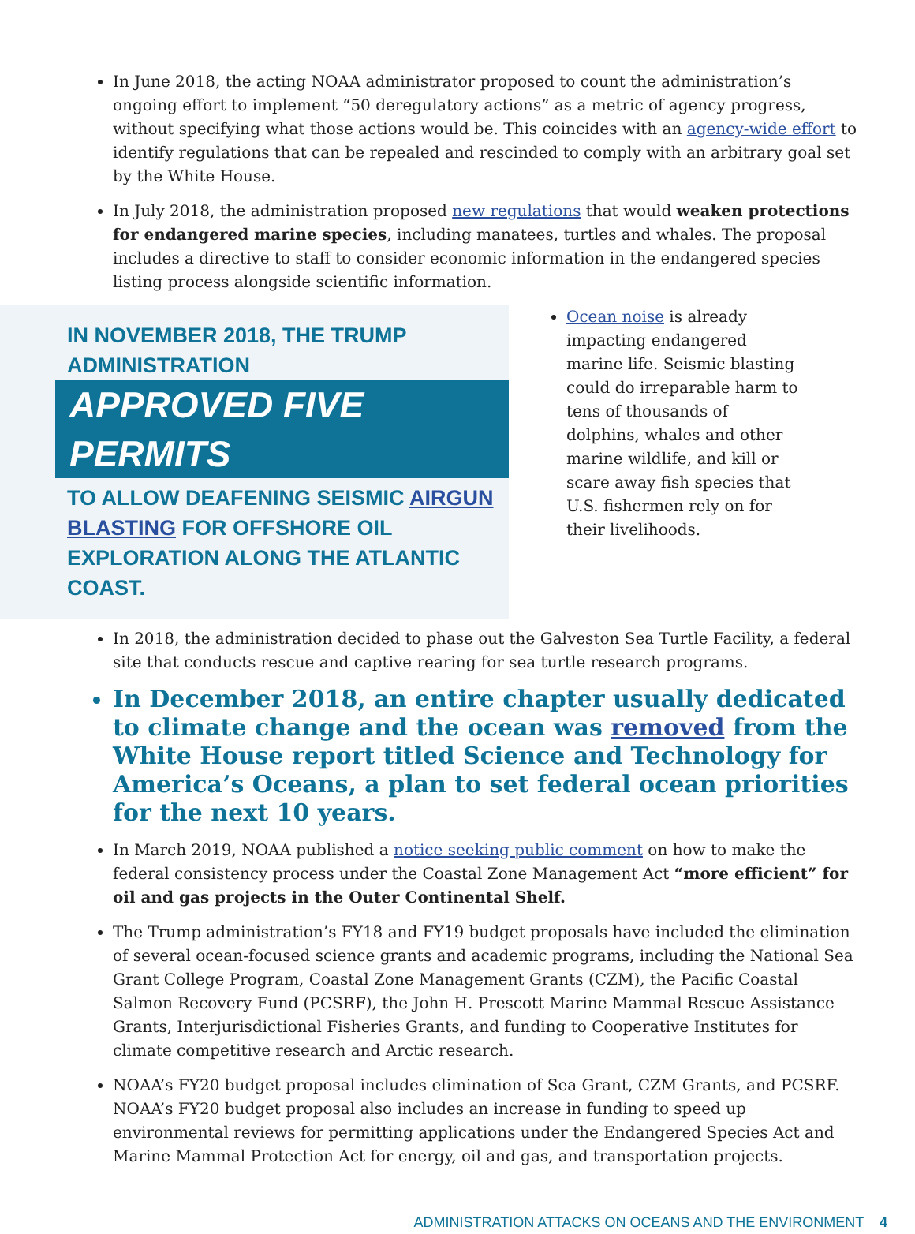In June 2018, the acting NOAA administrator proposed to count the administration’s ongoing effort to implement “50 deregulatory actions” as a metric of agency progress, without specifying what those actions would be. This coincides with an agency-wide effort to identify regulations that can be repealed and rescinded to comply with an arbitrary goal set by the White House.
In July 2018, the administration proposed new regulations that would weaken protections for endangered marine species, including manatees, turtles and whales. The proposal includes a directive to staff to consider economic information in the endangered species listing process alongside scientific information.
IN NOVEMBER 2018, THE TRUMP ADMINISTRATION
APPROVED FIVE PERMITS
TO ALLOW DEAFENING SEISMIC AIRGUN BLASTING FOR OFFSHORE OIL EXPLORATION ALONG THE ATLANTIC COAST.
Ocean noise is already impacting endangered marine life. Seismic blasting could do irreparable harm to tens of thousands of dolphins, whales and other marine wildlife, and kill or scare away fish species that U.S. fishermen rely on for their livelihoods.
In 2018, the administration decided to phase out the Galveston Sea Turtle Facility, a federal site that conducts rescue and captive rearing for sea turtle research programs.
In December 2018, an entire chapter usually dedicated to climate change and the ocean was removed from the White House report titled Science and Technology for America’s Oceans, a plan to set federal ocean priorities for the next 10 years.
In March 2019, NOAA published a notice seeking public comment on how to make the federal consistency process under the Coastal Zone Management Act “more efficient” for oil and gas projects in the Outer Continental Shelf.
The Trump administration’s FY18 and FY19 budget proposals have included the elimination of several ocean-focused science grants and academic programs, including the National Sea Grant College Program, Coastal Zone Management Grants (CZM), the Pacific Coastal Salmon Recovery Fund (PCSRF), the John H. Prescott Marine Mammal Rescue Assistance Grants, Interjurisdictional Fisheries Grants, and funding to Cooperative Institutes for climate competitive research and Arctic research.
NOAA’s FY20 budget proposal includes elimination of Sea Grant, CZM Grants, and PCSRF. NOAA’s FY20 budget proposal also includes an increase in funding to speed up environmental reviews for permitting applications under the Endangered Species Act and Marine Mammal Protection Act for energy, oil and gas, and transportation projects.
ADMINISTRATION ATTACKS ON OCEANS AND THE ENVIRONMENT 4